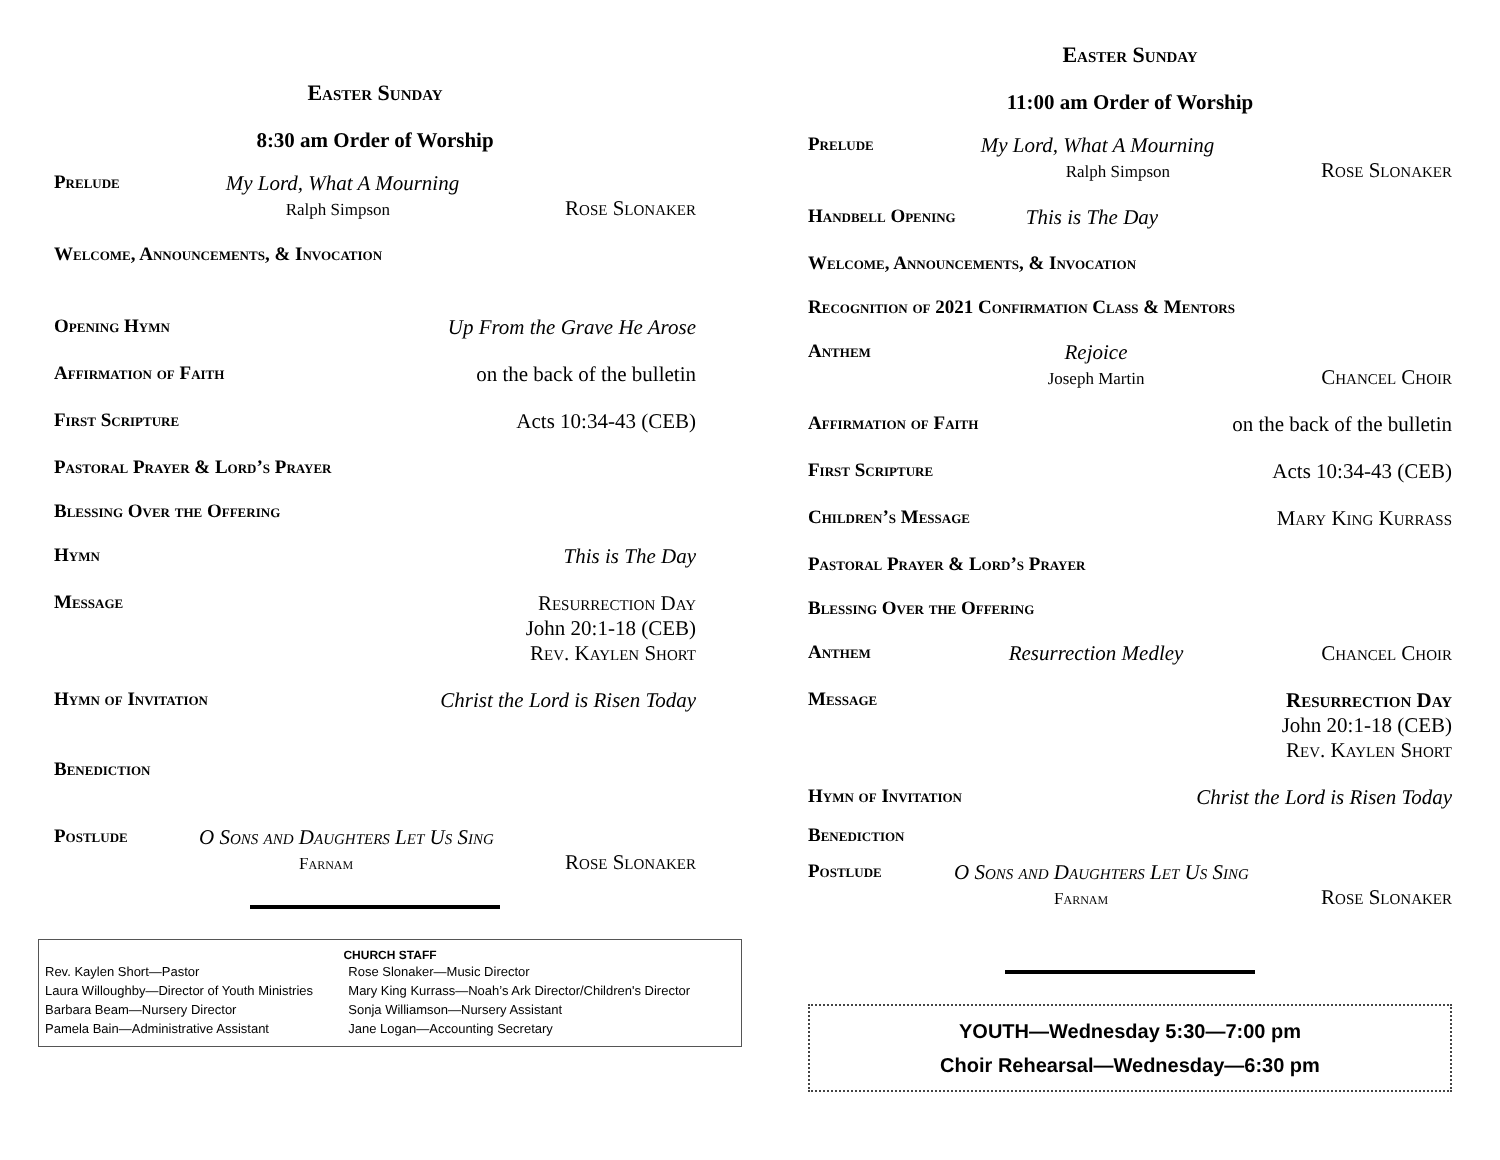Easter Sunday
8:30 am Order of Worship
Prelude My Lord, What A Mourning
Ralph Simpson
Rose Slonaker
Welcome, Announcements, & Invocation
Opening Hymn Up From the Grave He Arose
Affirmation of Faith on the back of the bulletin
First Scripture Acts 10:34-43 (CEB)
Pastoral Prayer & Lord’s Prayer
Blessing Over the Offering
Hymn This is The Day
Message Resurrection Day
John 20:1-18 (CEB)
Rev. Kaylen Short
Hymn of Invitation Christ the Lord is Risen Today
Benediction
Postlude O Sons and Daughters Let Us Sing
Farnam
Rose Slonaker
CHURCH STAFF
| Rev. Kaylen Short—Pastor | Rose Slonaker—Music Director |
| Laura Willoughby—Director of Youth Ministries | Mary King Kurrass—Noah’s Ark Director/Children's Director |
| Barbara Beam—Nursery Director | Sonja Williamson—Nursery Assistant |
| Pamela Bain—Administrative Assistant | Jane Logan—Accounting Secretary |
Easter Sunday
11:00 am Order of Worship
Prelude My Lord, What A Mourning
Ralph Simpson
Rose Slonaker
Handbell Opening This is The Day
Welcome, Announcements, & Invocation
Recognition of 2021 Confirmation Class & Mentors
Anthem Rejoice
Joseph Martin
Chancel Choir
Affirmation of Faith on the back of the bulletin
First Scripture Acts 10:34-43 (CEB)
Children’s Message Mary King Kurrass
Pastoral Prayer & Lord’s Prayer
Blessing Over the Offering
Anthem Resurrection Medley Chancel Choir
Message Resurrection Day
John 20:1-18 (CEB)
Rev. Kaylen Short
Hymn of Invitation Christ the Lord is Risen Today
Benediction
Postlude O Sons and Daughters Let Us Sing
Farnam
Rose Slonaker
YOUTH—Wednesday 5:30—7:00 pm
Choir Rehearsal—Wednesday—6:30 pm